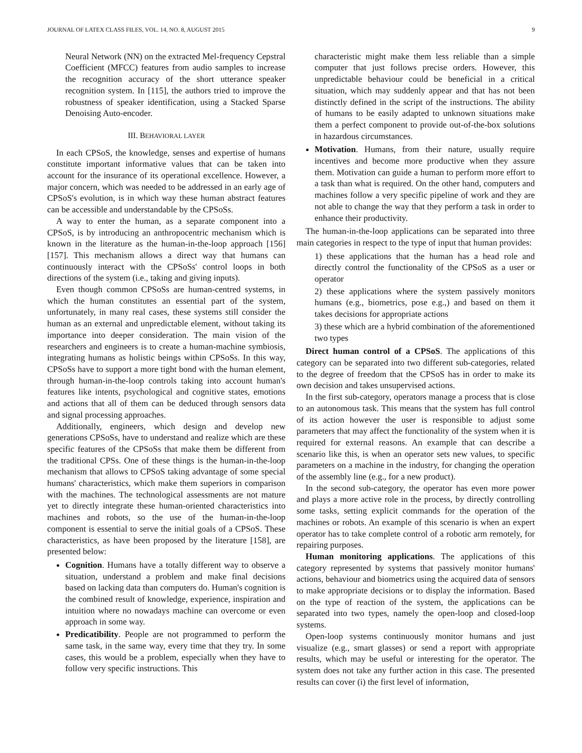JOURNAL OF LATEX CLASS FILES, VOL. 14, NO. 8, AUGUST 2015 9
Neural Network (NN) on the extracted Mel-frequency Cepstral Coefficient (MFCC) features from audio samples to increase the recognition accuracy of the short utterance speaker recognition system. In [115], the authors tried to improve the robustness of speaker identification, using a Stacked Sparse Denoising Auto-encoder.
III. BEHAVIORAL LAYER
In each CPSoS, the knowledge, senses and expertise of humans constitute important informative values that can be taken into account for the insurance of its operational excellence. However, a major concern, which was needed to be addressed in an early age of CPSoS's evolution, is in which way these human abstract features can be accessible and understandable by the CPSoSs.
A way to enter the human, as a separate component into a CPSoS, is by introducing an anthropocentric mechanism which is known in the literature as the human-in-the-loop approach [156][157]. This mechanism allows a direct way that humans can continuously interact with the CPSoSs' control loops in both directions of the system (i.e., taking and giving inputs).
Even though common CPSoSs are human-centred systems, in which the human constitutes an essential part of the system, unfortunately, in many real cases, these systems still consider the human as an external and unpredictable element, without taking its importance into deeper consideration. The main vision of the researchers and engineers is to create a human-machine symbiosis, integrating humans as holistic beings within CPSoSs. In this way, CPSoSs have to support a more tight bond with the human element, through human-in-the-loop controls taking into account human's features like intents, psychological and cognitive states, emotions and actions that all of them can be deduced through sensors data and signal processing approaches.
Additionally, engineers, which design and develop new generations CPSoSs, have to understand and realize which are these specific features of the CPSoSs that make them be different from the traditional CPSs. One of these things is the human-in-the-loop mechanism that allows to CPSoS taking advantage of some special humans' characteristics, which make them superiors in comparison with the machines. The technological assessments are not mature yet to directly integrate these human-oriented characteristics into machines and robots, so the use of the human-in-the-loop component is essential to serve the initial goals of a CPSoS. These characteristics, as have been proposed by the literature [158], are presented below:
Cognition. Humans have a totally different way to observe a situation, understand a problem and make final decisions based on lacking data than computers do. Human's cognition is the combined result of knowledge, experience, inspiration and intuition where no nowadays machine can overcome or even approach in some way.
Predicatibility. People are not programmed to perform the same task, in the same way, every time that they try. In some cases, this would be a problem, especially when they have to follow very specific instructions. This
characteristic might make them less reliable than a simple computer that just follows precise orders. However, this unpredictable behaviour could be beneficial in a critical situation, which may suddenly appear and that has not been distinctly defined in the script of the instructions. The ability of humans to be easily adapted to unknown situations make them a perfect component to provide out-of-the-box solutions in hazardous circumstances.
Motivation. Humans, from their nature, usually require incentives and become more productive when they assure them. Motivation can guide a human to perform more effort to a task than what is required. On the other hand, computers and machines follow a very specific pipeline of work and they are not able to change the way that they perform a task in order to enhance their productivity.
The human-in-the-loop applications can be separated into three main categories in respect to the type of input that human provides:
1) these applications that the human has a head role and directly control the functionality of the CPSoS as a user or operator
2) these applications where the system passively monitors humans (e.g., biometrics, pose e.g.,) and based on them it takes decisions for appropriate actions
3) these which are a hybrid combination of the aforementioned two types
Direct human control of a CPSoS. The applications of this category can be separated into two different sub-categories, related to the degree of freedom that the CPSoS has in order to make its own decision and takes unsupervised actions.
In the first sub-category, operators manage a process that is close to an autonomous task. This means that the system has full control of its action however the user is responsible to adjust some parameters that may affect the functionality of the system when it is required for external reasons. An example that can describe a scenario like this, is when an operator sets new values, to specific parameters on a machine in the industry, for changing the operation of the assembly line (e.g., for a new product).
In the second sub-category, the operator has even more power and plays a more active role in the process, by directly controlling some tasks, setting explicit commands for the operation of the machines or robots. An example of this scenario is when an expert operator has to take complete control of a robotic arm remotely, for repairing purposes.
Human monitoring applications. The applications of this category represented by systems that passively monitor humans' actions, behaviour and biometrics using the acquired data of sensors to make appropriate decisions or to display the information. Based on the type of reaction of the system, the applications can be separated into two types, namely the open-loop and closed-loop systems.
Open-loop systems continuously monitor humans and just visualize (e.g., smart glasses) or send a report with appropriate results, which may be useful or interesting for the operator. The system does not take any further action in this case. The presented results can cover (i) the first level of information,